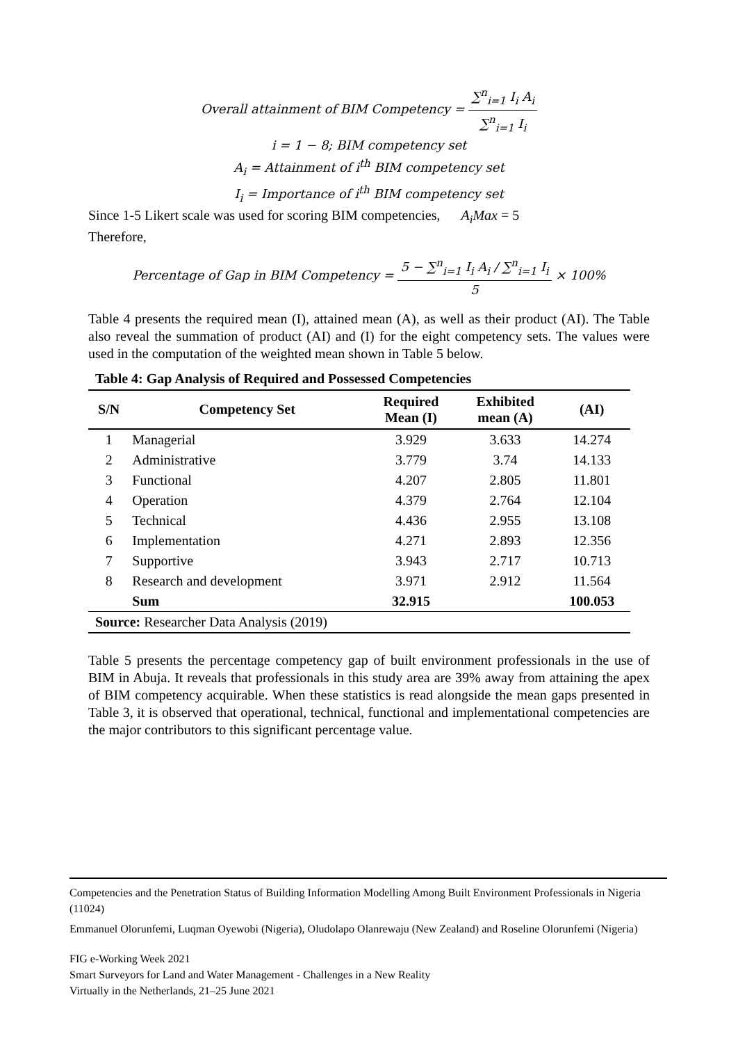Overall attainment of BIM Competency = ∑<sup>n</sup><sub>i=1</sub> I<sub>i</sub> A<sub>i</sub> ∑<sup>n</sup><sub>i=1</sub> I<sub>i</sub>
i = 1 − 8; BIM competency set
A<sub>i</sub> = Attainment of i<sup>th</sup> BIM competency set
I<sub>i</sub> = Importance of i<sup>th</sup> BIM competency set
Since 1-5 Likert scale was used for scoring BIM competencies, A<sub>i</sub>Max = 5
Therefore,
Percentage of Gap in BIM Competency = 5 − ∑<sup>n</sup><sub>i=1</sub> I<sub>i</sub> A<sub>i</sub> / ∑<sup>n</sup><sub>i=1</sub> I<sub>i</sub> 5 × 100%
Table 4 presents the required mean (I), attained mean (A), as well as their product (AI). The Table also reveal the summation of product (AI) and (I) for the eight competency sets. The values were used in the computation of the weighted mean shown in Table 5 below.
Table 4: Gap Analysis of Required and Possessed Competencies
| S/N | Competency Set | Required Mean (I) | Exhibited mean (A) | (AI) |
| --- | --- | --- | --- | --- |
| 1 | Managerial | 3.929 | 3.633 | 14.274 |
| 2 | Administrative | 3.779 | 3.74 | 14.133 |
| 3 | Functional | 4.207 | 2.805 | 11.801 |
| 4 | Operation | 4.379 | 2.764 | 12.104 |
| 5 | Technical | 4.436 | 2.955 | 13.108 |
| 6 | Implementation | 4.271 | 2.893 | 12.356 |
| 7 | Supportive | 3.943 | 2.717 | 10.713 |
| 8 | Research and development | 3.971 | 2.912 | 11.564 |
| | Sum | 32.915 | | 100.053 |
| Source: Researcher Data Analysis (2019) | | | | |
Table 5 presents the percentage competency gap of built environment professionals in the use of BIM in Abuja. It reveals that professionals in this study area are 39% away from attaining the apex of BIM competency acquirable. When these statistics is read alongside the mean gaps presented in Table 3, it is observed that operational, technical, functional and implementational competencies are the major contributors to this significant percentage value.
Competencies and the Penetration Status of Building Information Modelling Among Built Environment Professionals in Nigeria (11024)
Emmanuel Olorunfemi, Luqman Oyewobi (Nigeria), Oludolapo Olanrewaju (New Zealand) and Roseline Olorunfemi (Nigeria)
FIG e-Working Week 2021
Smart Surveyors for Land and Water Management - Challenges in a New Reality
Virtually in the Netherlands, 21–25 June 2021